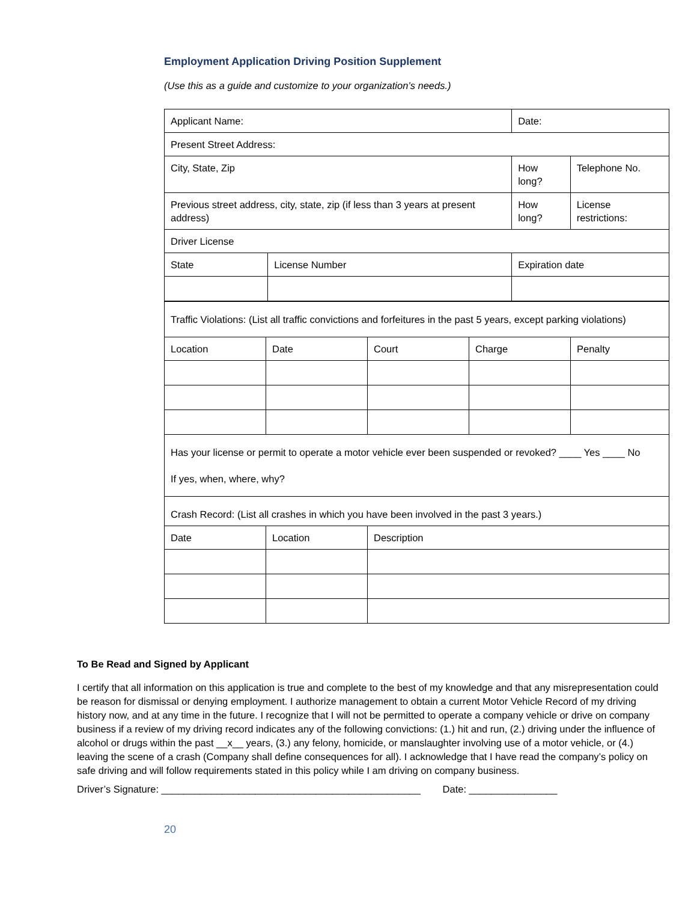Employment Application Driving Position Supplement
(Use this as a guide and customize to your organization’s needs.)
| Applicant Name: | | Date: | |
| Present Street Address: | | | |
| City, State, Zip | | How long? | Telephone No. |
| Previous street address, city, state, zip (if less than 3 years at present address) | | How long? | License restrictions: |
| Driver License | | | |
| State | License Number | Expiration date | |
| Traffic Violations: (List all traffic convictions and forfeitures in the past 5 years, except parking violations) | | | | |
| Location | Date | Court | Charge | Penalty |
| Has your license or permit to operate a motor vehicle ever been suspended or revoked? ____ Yes ____ No If yes, when, where, why? | | | | |
| Crash Record: (List all crashes in which you have been involved in the past 3 years.) | | | | |
| Date | Location | Description | | |
To Be Read and Signed by Applicant
I certify that all information on this application is true and complete to the best of my knowledge and that any misrepresentation could be reason for dismissal or denying employment. I authorize management to obtain a current Motor Vehicle Record of my driving history now, and at any time in the future. I recognize that I will not be permitted to operate a company vehicle or drive on company business if a review of my driving record indicates any of the following convictions: (1.) hit and run, (2.) driving under the influence of alcohol or drugs within the past __x__ years, (3.) any felony, homicide, or manslaughter involving use of a motor vehicle, or (4.) leaving the scene of a crash (Company shall define consequences for all). I acknowledge that I have read the company’s policy on safe driving and will follow requirements stated in this policy while I am driving on company business.
Driver’s Signature: _______________________________________________ Date: ________________
20